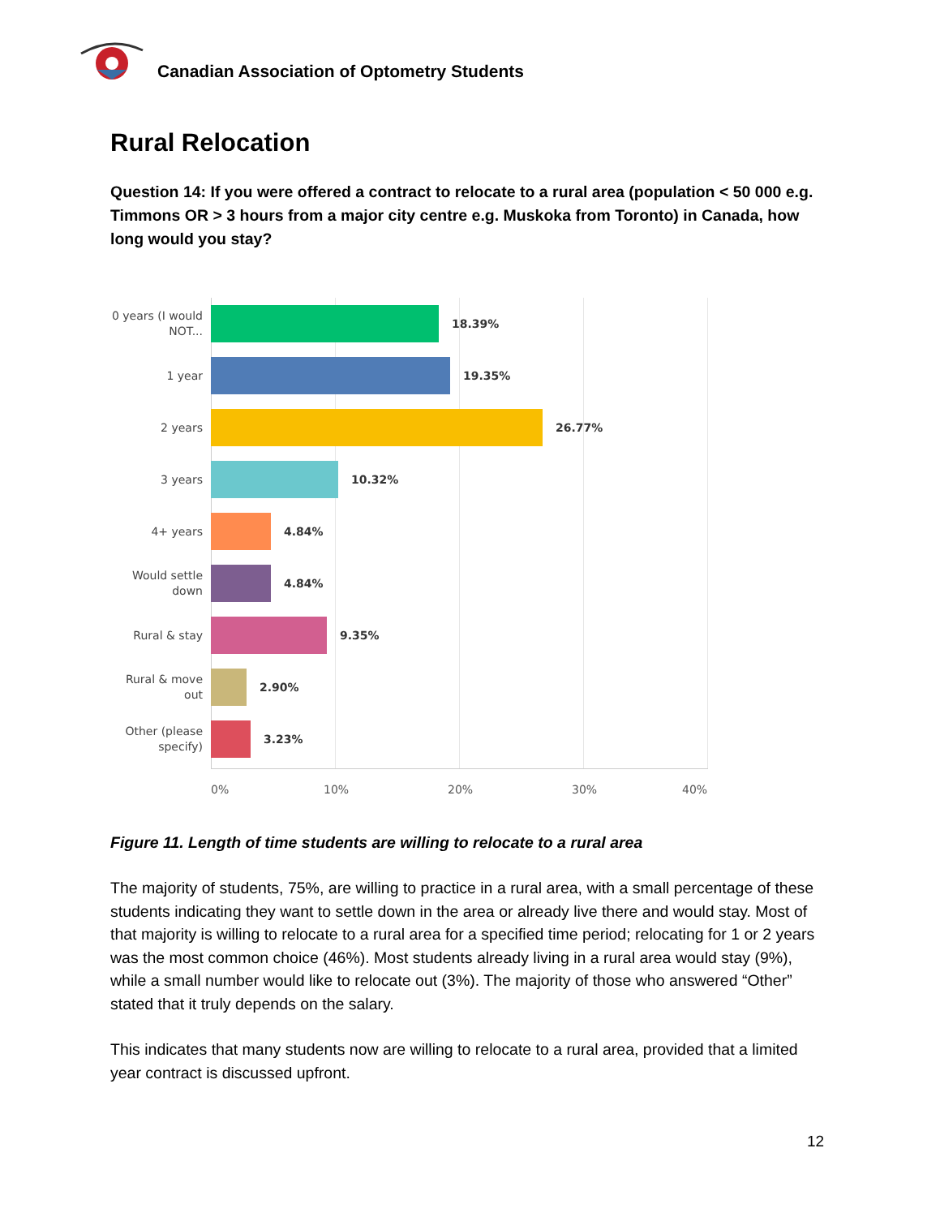Canadian Association of Optometry Students
Rural Relocation
Question 14: If you were offered a contract to relocate to a rural area (population < 50 000 e.g. Timmons OR > 3 hours from a major city centre e.g. Muskoka from Toronto) in Canada, how long would you stay?
0 years (I would NOT...
18.39%
1 year
19.35%
2 years
26.77%
3 years
10.32%
4+ years
4.84%
Would settle down
4.84%
Rural & stay
9.35%
Rural & move out
2.90%
Other (please specify)
3.23%
0% 10% 20% 30% 40%
Figure 11. Length of time students are willing to relocate to a rural area
The majority of students, 75%, are willing to practice in a rural area, with a small percentage of these students indicating they want to settle down in the area or already live there and would stay. Most of that majority is willing to relocate to a rural area for a specified time period; relocating for 1 or 2 years was the most common choice (46%). Most students already living in a rural area would stay (9%), while a small number would like to relocate out (3%). The majority of those who answered “Other” stated that it truly depends on the salary.
This indicates that many students now are willing to relocate to a rural area, provided that a limited year contract is discussed upfront.
12